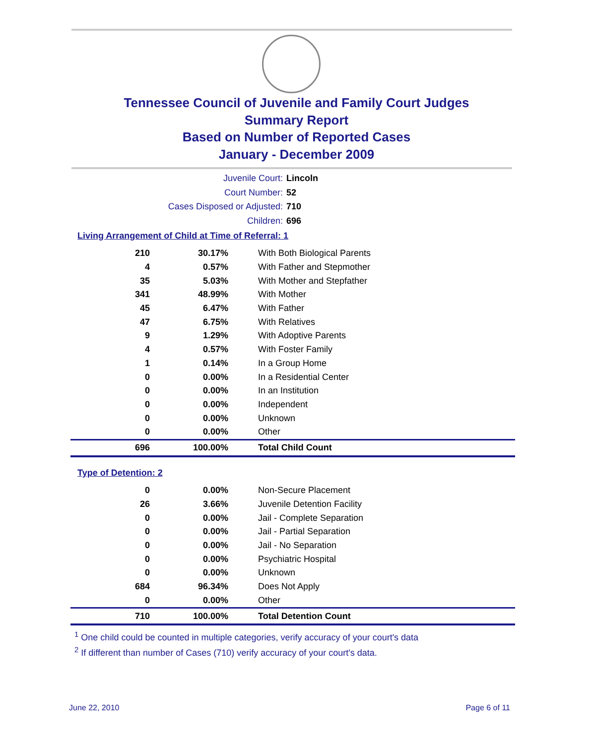Tennessee Council of Juvenile and Family Court Judges
Summary Report
Based on Number of Reported Cases
January - December 2009
Juvenile Court: Lincoln
Court Number: 52
Cases Disposed or Adjusted: 710
Children: 696
Living Arrangement of Child at Time of Referral: 1
| 210 | 30.17% | With Both Biological Parents |
| 4 | 0.57% | With Father and Stepmother |
| 35 | 5.03% | With Mother and Stepfather |
| 341 | 48.99% | With Mother |
| 45 | 6.47% | With Father |
| 47 | 6.75% | With Relatives |
| 9 | 1.29% | With Adoptive Parents |
| 4 | 0.57% | With Foster Family |
| 1 | 0.14% | In a Group Home |
| 0 | 0.00% | In a Residential Center |
| 0 | 0.00% | In an Institution |
| 0 | 0.00% | Independent |
| 0 | 0.00% | Unknown |
| 0 | 0.00% | Other |
| 696 | 100.00% | Total Child Count |
Type of Detention: 2
| 0 | 0.00% | Non-Secure Placement |
| 26 | 3.66% | Juvenile Detention Facility |
| 0 | 0.00% | Jail - Complete Separation |
| 0 | 0.00% | Jail - Partial Separation |
| 0 | 0.00% | Jail - No Separation |
| 0 | 0.00% | Psychiatric Hospital |
| 0 | 0.00% | Unknown |
| 684 | 96.34% | Does Not Apply |
| 0 | 0.00% | Other |
| 710 | 100.00% | Total Detention Count |
<sup>1</sup> One child could be counted in multiple categories, verify accuracy of your court's data
<sup>2</sup> If different than number of Cases (710) verify accuracy of your court's data.
June 22, 2010 Page 6 of 11